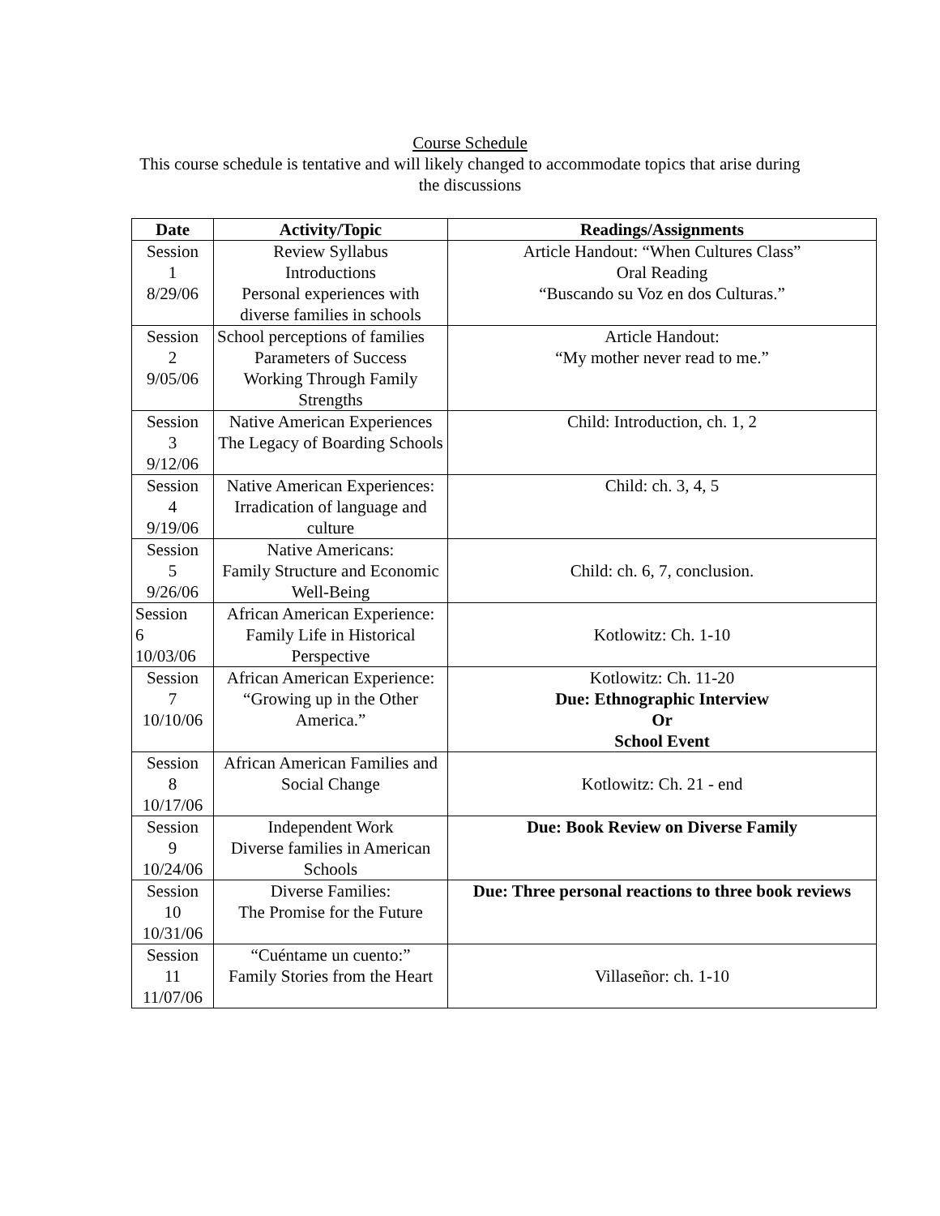Course Schedule
This course schedule is tentative and will likely changed to accommodate topics that arise during the discussions
| Date | Activity/Topic | Readings/Assignments |
| --- | --- | --- |
| Session 1 8/29/06 | Review Syllabus Introductions Personal experiences with diverse families in schools | Article Handout: “When Cultures Class” Oral Reading “Buscando su Voz en dos Culturas.” |
| Session 2 9/05/06 | School perceptions of families Parameters of Success Working Through Family Strengths | Article Handout: “My mother never read to me.” |
| Session 3 9/12/06 | Native American Experiences The Legacy of Boarding Schools | Child: Introduction, ch. 1, 2 |
| Session 4 9/19/06 | Native American Experiences: Irradication of language and culture | Child: ch. 3, 4, 5 |
| Session 5 9/26/06 | Native Americans: Family Structure and Economic Well-Being | Child: ch. 6, 7, conclusion. |
| Session 6 10/03/06 | African American Experience: Family Life in Historical Perspective | Kotlowitz: Ch. 1-10 |
| Session 7 10/10/06 | African American Experience: “Growing up in the Other America.” | Kotlowitz: Ch. 11-20 Due: Ethnographic Interview Or School Event |
| Session 8 10/17/06 | African American Families and Social Change | Kotlowitz: Ch. 21 - end |
| Session 9 10/24/06 | Independent Work Diverse families in American Schools | Due: Book Review on Diverse Family |
| Session 10 10/31/06 | Diverse Families: The Promise for the Future | Due: Three personal reactions to three book reviews |
| Session 11 11/07/06 | “Cuéntame un cuento:” Family Stories from the Heart | Villaseñor: ch. 1-10 |